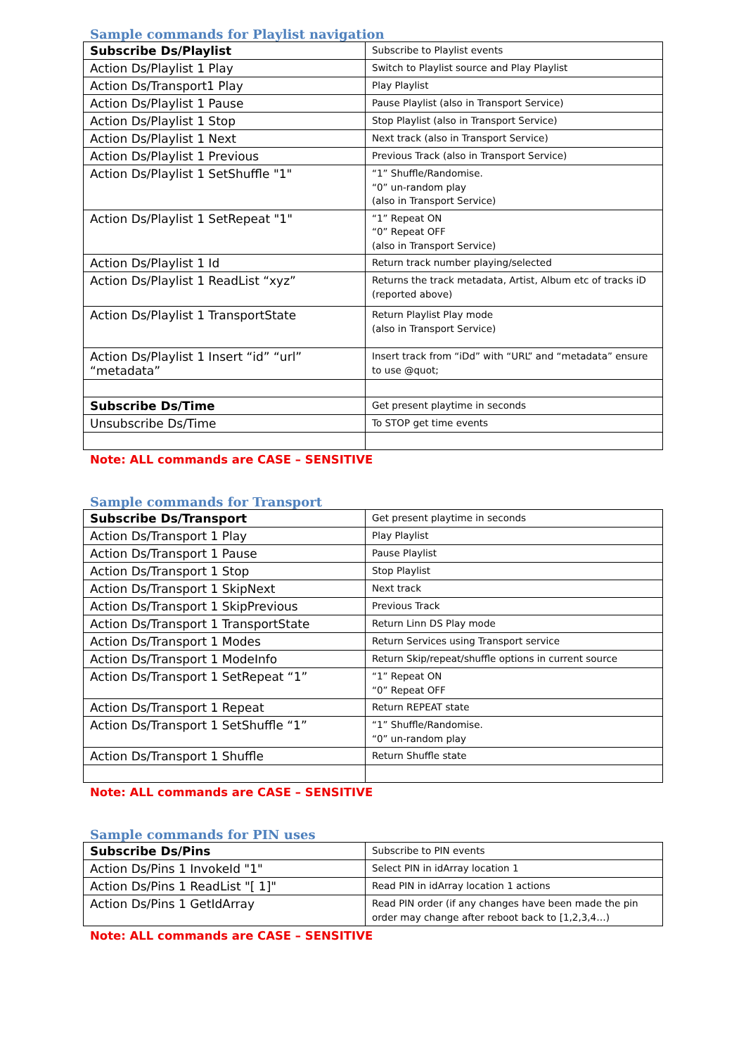Sample commands for Playlist navigation
| Subscribe Ds/Playlist | Subscribe to Playlist events |
| Action Ds/Playlist 1 Play | Switch to Playlist source and Play Playlist |
| Action Ds/Transport1 Play | Play Playlist |
| Action Ds/Playlist 1 Pause | Pause Playlist (also in Transport Service) |
| Action Ds/Playlist 1 Stop | Stop Playlist (also in Transport Service) |
| Action Ds/Playlist 1 Next | Next track (also in Transport Service) |
| Action Ds/Playlist 1 Previous | Previous Track (also in Transport Service) |
| Action Ds/Playlist 1 SetShuffle "1" | “1” Shuffle/Randomise. “0” un-random play (also in Transport Service) |
| Action Ds/Playlist 1 SetRepeat "1" | “1” Repeat ON “0” Repeat OFF (also in Transport Service) |
| Action Ds/Playlist 1 Id | Return track number playing/selected |
| Action Ds/Playlist 1 ReadList “xyz” | Returns the track metadata, Artist, Album etc of tracks iD (reported above) |
| Action Ds/Playlist 1 TransportState | Return Playlist Play mode (also in Transport Service) |
| Action Ds/Playlist 1 Insert “id” “url” “metadata” | Insert track from “iDd” with “URL” and “metadata” ensure to use @quot; |
| Subscribe Ds/Time | Get present playtime in seconds |
| Unsubscribe Ds/Time | To STOP get time events |
Note: ALL commands are CASE – SENSITIVE
Sample commands for Transport
| Subscribe Ds/Transport | Get present playtime in seconds |
| Action Ds/Transport 1 Play | Play Playlist |
| Action Ds/Transport 1 Pause | Pause Playlist |
| Action Ds/Transport 1 Stop | Stop Playlist |
| Action Ds/Transport 1 SkipNext | Next track |
| Action Ds/Transport 1 SkipPrevious | Previous Track |
| Action Ds/Transport 1 TransportState | Return Linn DS Play mode |
| Action Ds/Transport 1 Modes | Return Services using Transport service |
| Action Ds/Transport 1 ModeInfo | Return Skip/repeat/shuffle options in current source |
| Action Ds/Transport 1 SetRepeat “1” | “1” Repeat ON “0” Repeat OFF |
| Action Ds/Transport 1 Repeat | Return REPEAT state |
| Action Ds/Transport 1 SetShuffle “1” | “1” Shuffle/Randomise. “0” un-random play |
| Action Ds/Transport 1 Shuffle | Return Shuffle state |
Note: ALL commands are CASE – SENSITIVE
Sample commands for PIN uses
| Subscribe Ds/Pins | Subscribe to PIN events |
| Action Ds/Pins 1 InvokeId "1" | Select PIN in idArray location 1 |
| Action Ds/Pins 1 ReadList "[ 1]" | Read PIN in idArray location 1 actions |
| Action Ds/Pins 1 GetIdArray | Read PIN order (if any changes have been made the pin order may change after reboot back to [1,2,3,4…) |
Note: ALL commands are CASE – SENSITIVE